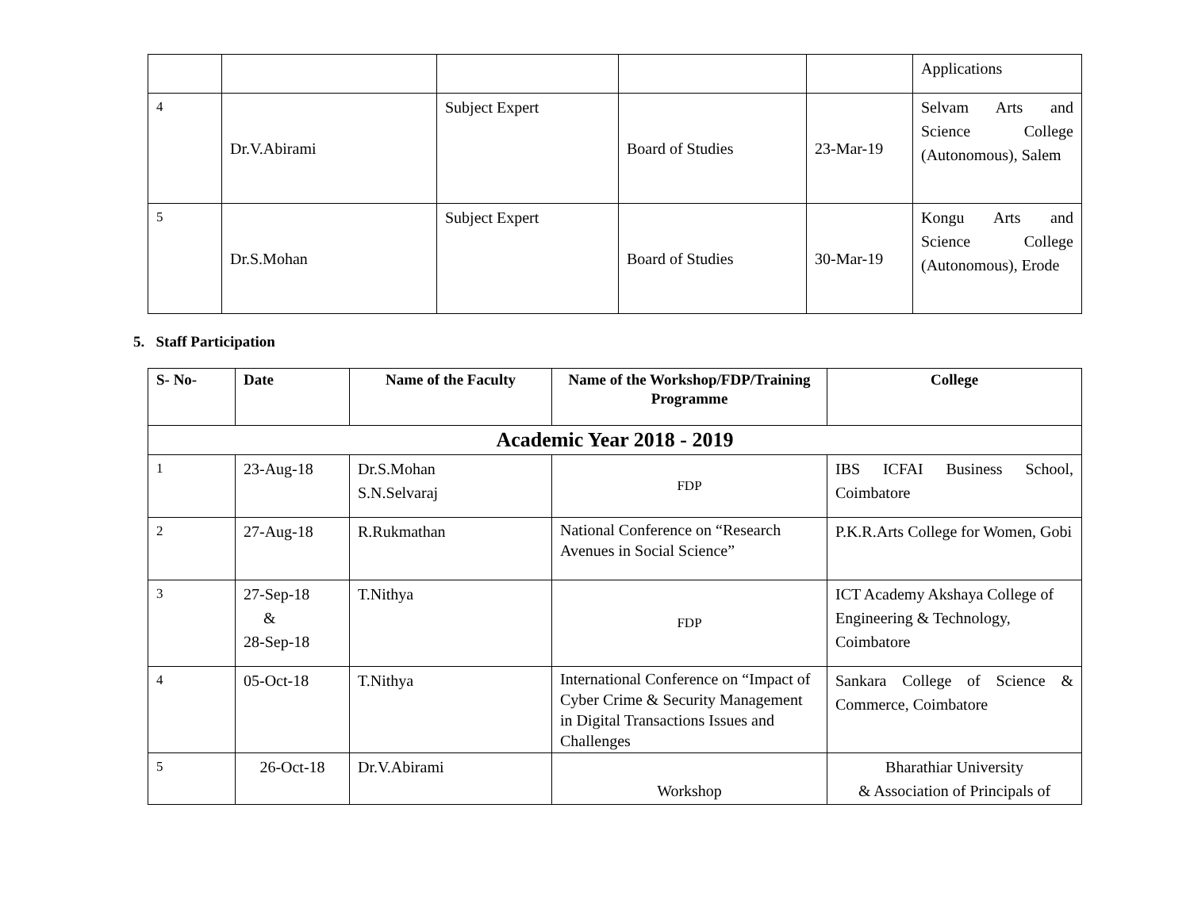| | | | | | Applications |
| 4 | Dr.V.Abirami | Subject Expert | Board of Studies | 23-Mar-19 | Selvam Arts and Science College (Autonomous), Salem |
| 5 | Dr.S.Mohan | Subject Expert | Board of Studies | 30-Mar-19 | Kongu Arts and Science College (Autonomous), Erode |
5. Staff Participation
| S- No- | Date | Name of the Faculty | Name of the Workshop/FDP/Training Programme | College |
| --- | --- | --- | --- | --- |
| Academic Year 2018 - 2019 | | | | |
| 1 | 23-Aug-18 | Dr.S.Mohan S.N.Selvaraj | FDP | IBS ICFAI Business School, Coimbatore |
| 2 | 27-Aug-18 | R.Rukmathan | National Conference on “Research Avenues in Social Science” | P.K.R.Arts College for Women, Gobi |
| 3 | 27-Sep-18 & 28-Sep-18 | T.Nithya | FDP | ICT Academy Akshaya College of Engineering & Technology, Coimbatore |
| 4 | 05-Oct-18 | T.Nithya | International Conference on “Impact of Cyber Crime & Security Management in Digital Transactions Issues and Challenges | Sankara College of Science & Commerce, Coimbatore |
| 5 | 26-Oct-18 | Dr.V.Abirami | Workshop | Bharathiar University & Association of Principals of |